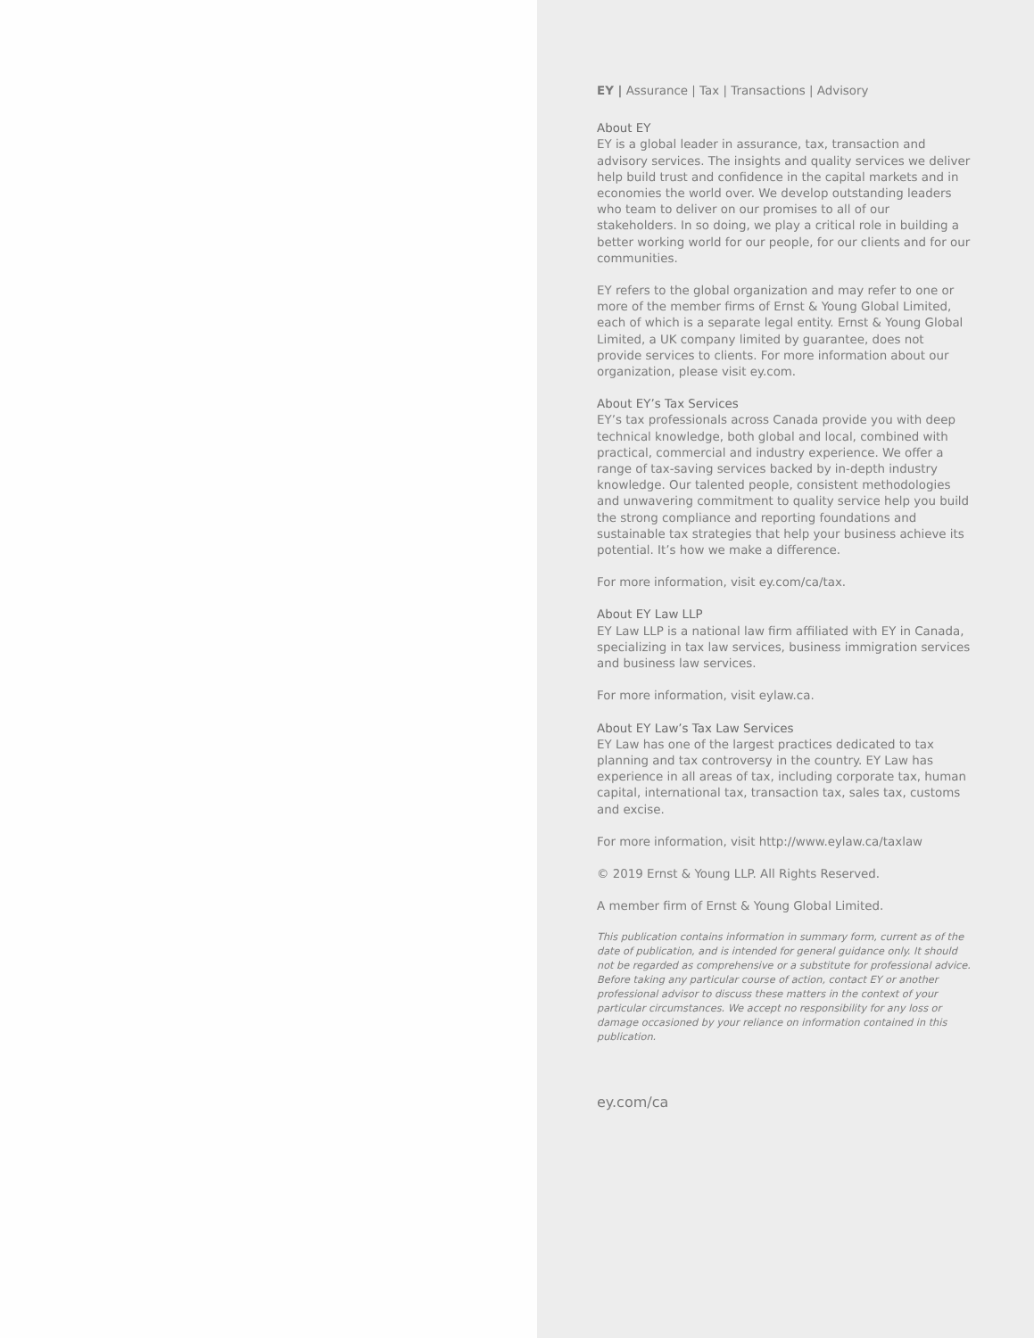EY | Assurance | Tax | Transactions | Advisory
About EY
EY is a global leader in assurance, tax, transaction and advisory services. The insights and quality services we deliver help build trust and confidence in the capital markets and in economies the world over. We develop outstanding leaders who team to deliver on our promises to all of our stakeholders. In so doing, we play a critical role in building a better working world for our people, for our clients and for our communities.
EY refers to the global organization and may refer to one or more of the member firms of Ernst & Young Global Limited, each of which is a separate legal entity. Ernst & Young Global Limited, a UK company limited by guarantee, does not provide services to clients. For more information about our organization, please visit ey.com.
About EY’s Tax Services
EY’s tax professionals across Canada provide you with deep technical knowledge, both global and local, combined with practical, commercial and industry experience. We offer a range of tax-saving services backed by in-depth industry knowledge. Our talented people, consistent methodologies and unwavering commitment to quality service help you build the strong compliance and reporting foundations and sustainable tax strategies that help your business achieve its potential. It’s how we make a difference.
For more information, visit ey.com/ca/tax.
About EY Law LLP
EY Law LLP is a national law firm affiliated with EY in Canada, specializing in tax law services, business immigration services and business law services.
For more information, visit eylaw.ca.
About EY Law’s Tax Law Services
EY Law has one of the largest practices dedicated to tax planning and tax controversy in the country. EY Law has experience in all areas of tax, including corporate tax, human capital, international tax, transaction tax, sales tax, customs and excise.
For more information, visit http://www.eylaw.ca/taxlaw
© 2019 Ernst & Young LLP. All Rights Reserved.
A member firm of Ernst & Young Global Limited.
This publication contains information in summary form, current as of the date of publication, and is intended for general guidance only. It should not be regarded as comprehensive or a substitute for professional advice. Before taking any particular course of action, contact EY or another professional advisor to discuss these matters in the context of your particular circumstances. We accept no responsibility for any loss or damage occasioned by your reliance on information contained in this publication.
ey.com/ca